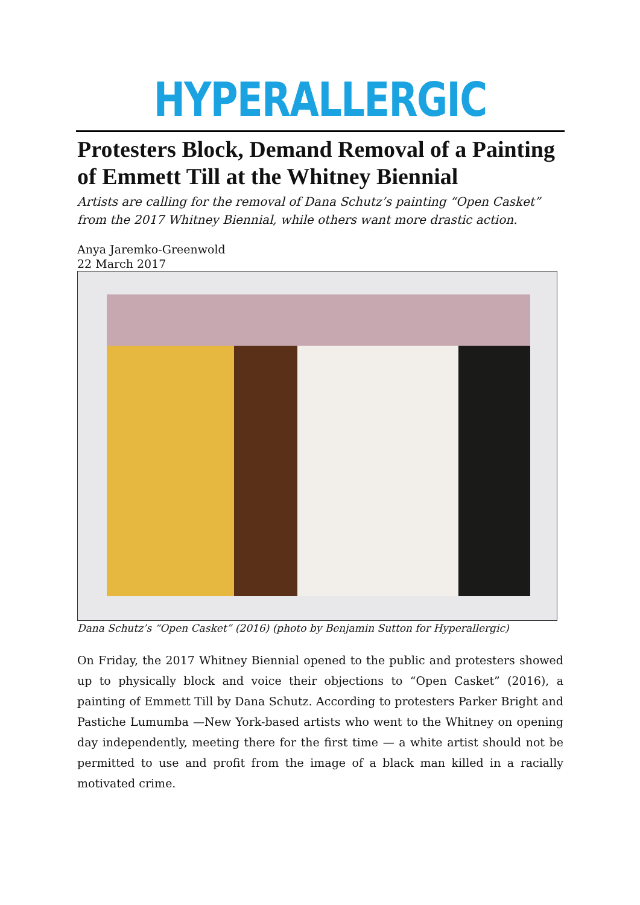HYPERALLERGIC
Protesters Block, Demand Removal of a Painting of Emmett Till at the Whitney Biennial
Artists are calling for the removal of Dana Schutz’s painting “Open Casket” from the 2017 Whitney Biennial, while others want more drastic action.
Anya Jaremko-Greenwold
22 March 2017
Dana Schutz’s “Open Casket” (2016) (photo by Benjamin Sutton for Hyperallergic)
On Friday, the 2017 Whitney Biennial opened to the public and protesters showed up to physically block and voice their objections to “Open Casket” (2016), a painting of Emmett Till by Dana Schutz. According to protesters Parker Bright and Pastiche Lumumba —New York-based artists who went to the Whitney on opening day independently, meeting there for the first time — a white artist should not be permitted to use and profit from the image of a black man killed in a racially motivated crime.